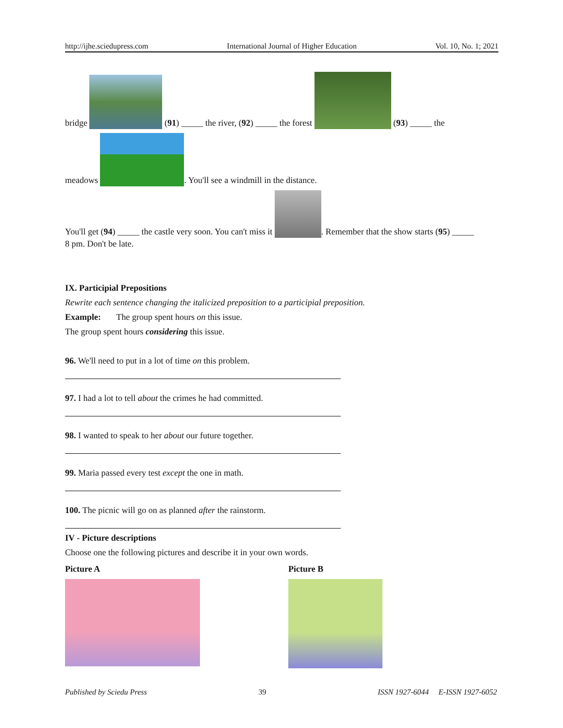http://ijhe.sciedupress.com International Journal of Higher Education Vol. 10, No. 1; 2021
bridge (91) _____ the river, (92) _____ the forest (93) _____ the
meadows . You'll see a windmill in the distance.
You'll get (94) _____ the castle very soon. You can't miss it . Remember that the show starts (95) _____
8 pm. Don't be late.
IX. Participial Prepositions
Rewrite each sentence changing the italicized preposition to a participial preposition.
Example: The group spent hours on this issue.
The group spent hours considering this issue.
96. We'll need to put in a lot of time on this problem.
97. I had a lot to tell about the crimes he had committed.
98. I wanted to speak to her about our future together.
99. Maria passed every test except the one in math.
100. The picnic will go on as planned after the rainstorm.
IV - Picture descriptions
Choose one the following pictures and describe it in your own words.
Picture A Picture B
Published by Sciedu Press 39 ISSN 1927-6044 E-ISSN 1927-6052